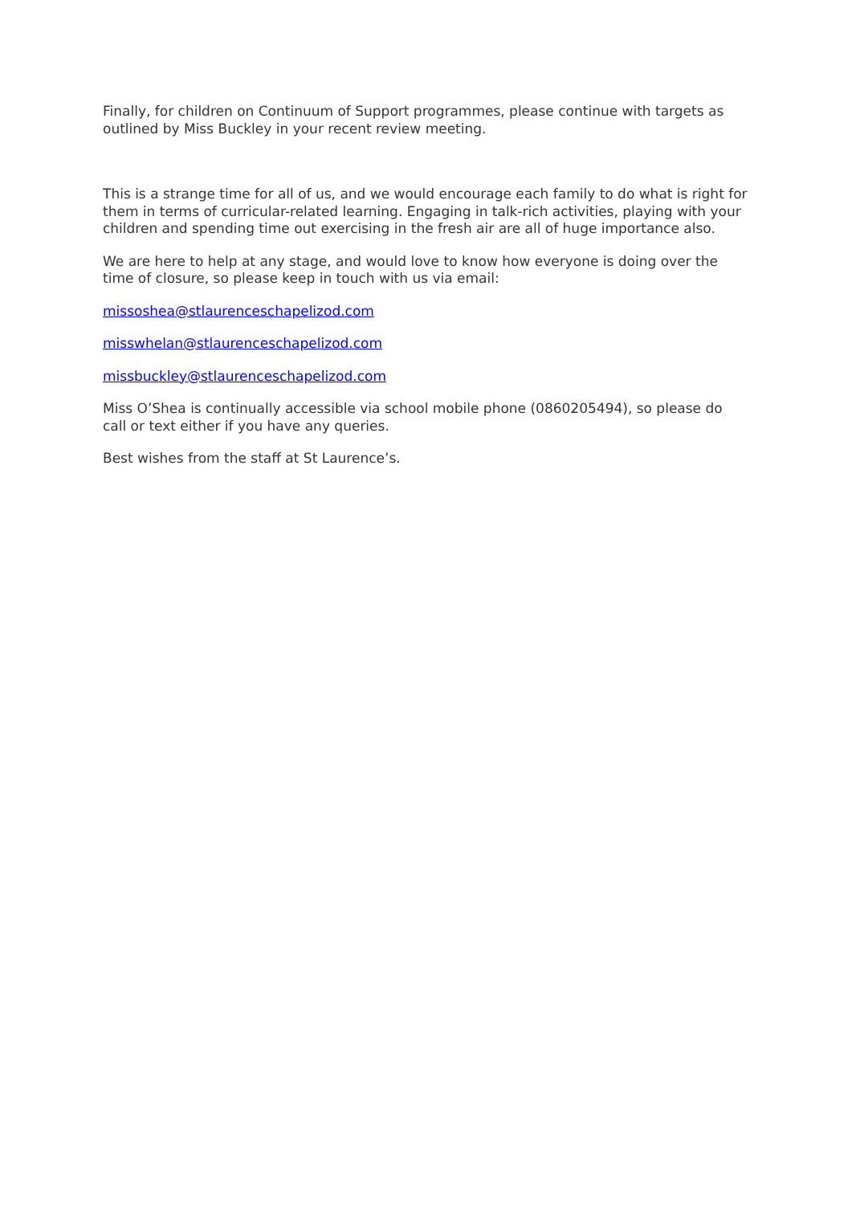Finally, for children on Continuum of Support programmes, please continue with targets as outlined by Miss Buckley in your recent review meeting.
This is a strange time for all of us, and we would encourage each family to do what is right for them in terms of curricular-related learning. Engaging in talk-rich activities, playing with your children and spending time out exercising in the fresh air are all of huge importance also.
We are here to help at any stage, and would love to know how everyone is doing over the time of closure, so please keep in touch with us via email:
missoshea@stlaurenceschapelizod.com
misswhelan@stlaurenceschapelizod.com
missbuckley@stlaurenceschapelizod.com
Miss O’Shea is continually accessible via school mobile phone (0860205494), so please do call or text either if you have any queries.
Best wishes from the staff at St Laurence’s.